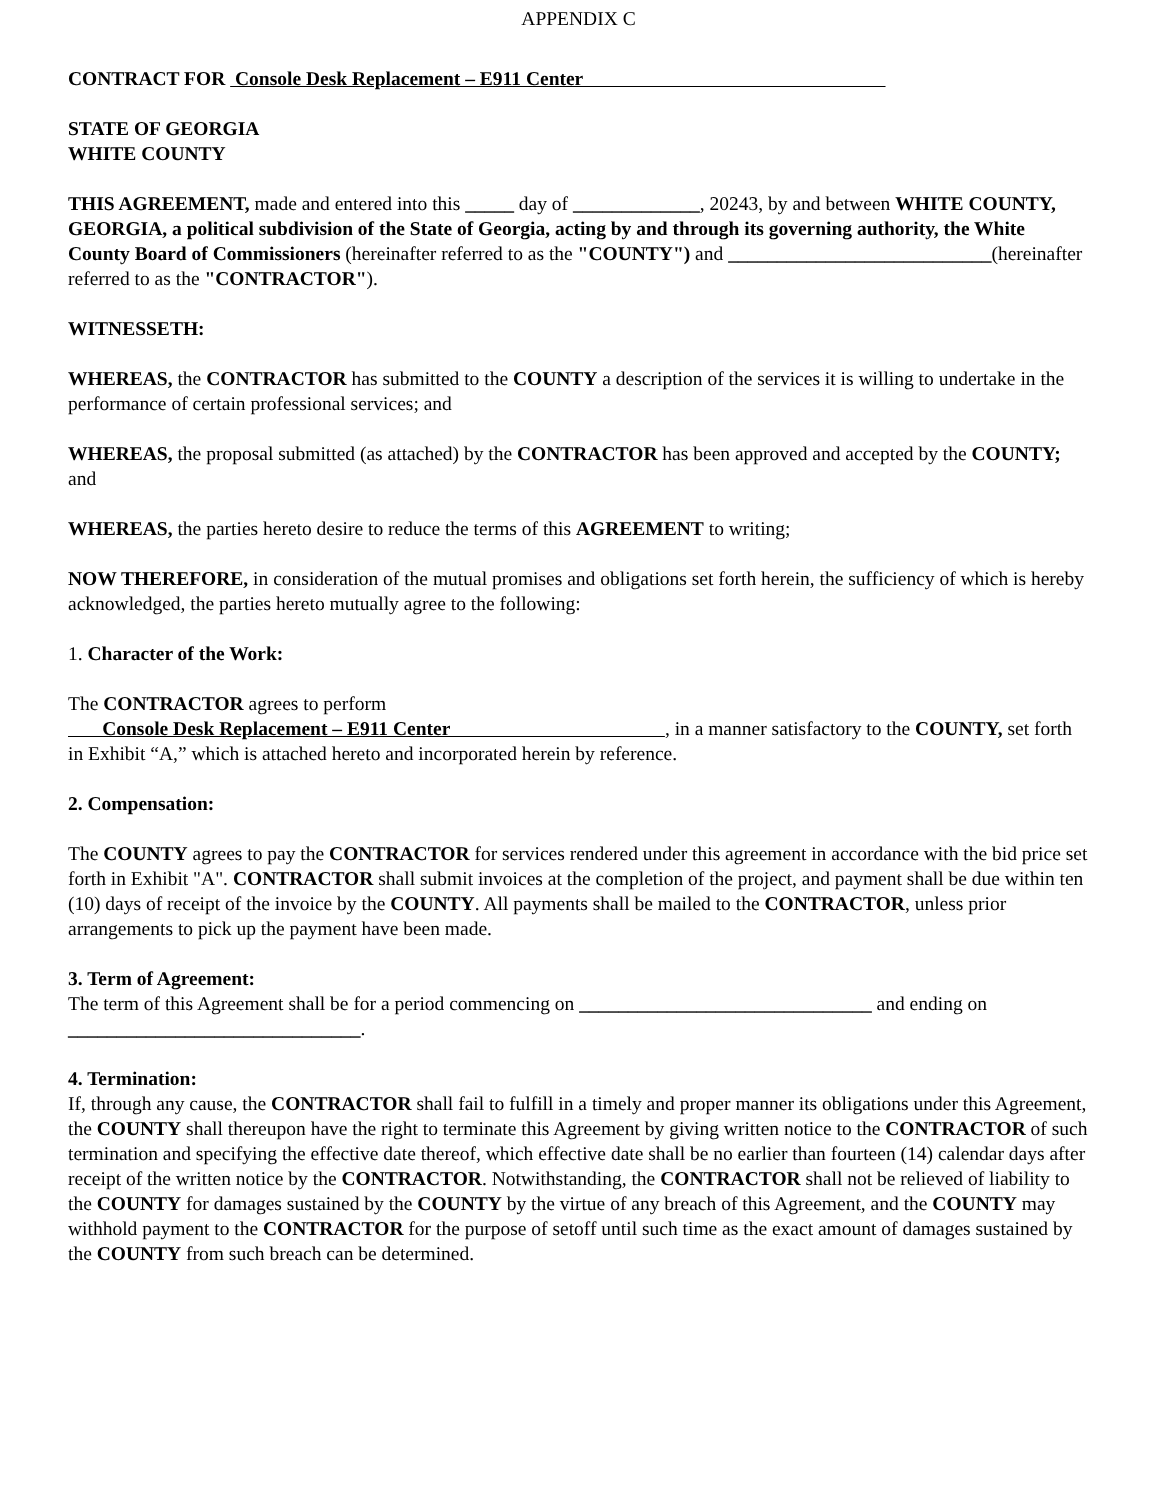APPENDIX C
CONTRACT FOR Console Desk Replacement – E911 Center
STATE OF GEORGIA
WHITE COUNTY
THIS AGREEMENT, made and entered into this _____ day of _____________, 20243, by and between WHITE COUNTY, GEORGIA, a political subdivision of the State of Georgia, acting by and through its governing authority, the White County Board of Commissioners (hereinafter referred to as the "COUNTY") and ___________________________(hereinafter referred to as the "CONTRACTOR").
WITNESSETH:
WHEREAS, the CONTRACTOR has submitted to the COUNTY a description of the services it is willing to undertake in the performance of certain professional services; and
WHEREAS, the proposal submitted (as attached) by the CONTRACTOR has been approved and accepted by the COUNTY; and
WHEREAS, the parties hereto desire to reduce the terms of this AGREEMENT to writing;
NOW THEREFORE, in consideration of the mutual promises and obligations set forth herein, the sufficiency of which is hereby acknowledged, the parties hereto mutually agree to the following:
1. Character of the Work:
The CONTRACTOR agrees to perform
Console Desk Replacement – E911 Center , in a manner satisfactory to the COUNTY, set forth in Exhibit “A,” which is attached hereto and incorporated herein by reference.
2. Compensation:
The COUNTY agrees to pay the CONTRACTOR for services rendered under this agreement in accordance with the bid price set forth in Exhibit "A". CONTRACTOR shall submit invoices at the completion of the project, and payment shall be due within ten (10) days of receipt of the invoice by the COUNTY. All payments shall be mailed to the CONTRACTOR, unless prior arrangements to pick up the payment have been made.
3. Term of Agreement:
The term of this Agreement shall be for a period commencing on ______________________________ and ending on ______________________________.
4. Termination:
If, through any cause, the CONTRACTOR shall fail to fulfill in a timely and proper manner its obligations under this Agreement, the COUNTY shall thereupon have the right to terminate this Agreement by giving written notice to the CONTRACTOR of such termination and specifying the effective date thereof, which effective date shall be no earlier than fourteen (14) calendar days after receipt of the written notice by the CONTRACTOR. Notwithstanding, the CONTRACTOR shall not be relieved of liability to the COUNTY for damages sustained by the COUNTY by the virtue of any breach of this Agreement, and the COUNTY may withhold payment to the CONTRACTOR for the purpose of setoff until such time as the exact amount of damages sustained by the COUNTY from such breach can be determined.